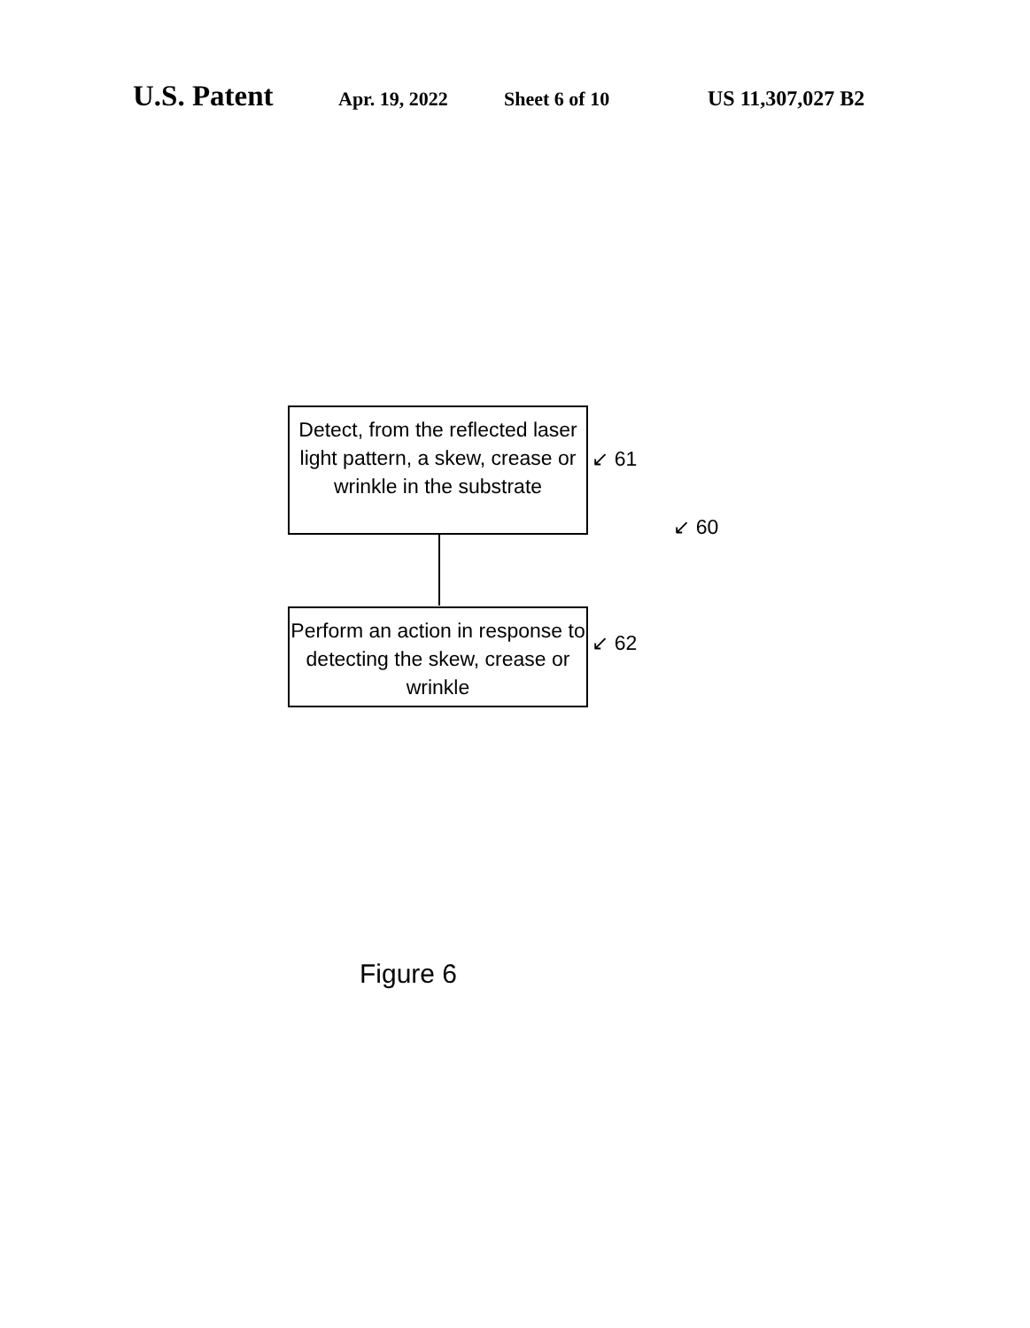U.S. Patent Apr. 19, 2022 Sheet 6 of 10 US 11,307,027 B2
Detect, from the reflected laser light pattern, a skew, crease or wrinkle in the substrate
↙ 61
↙ 60
Perform an action in response to detecting the skew, crease or wrinkle
↙ 62
Figure 6